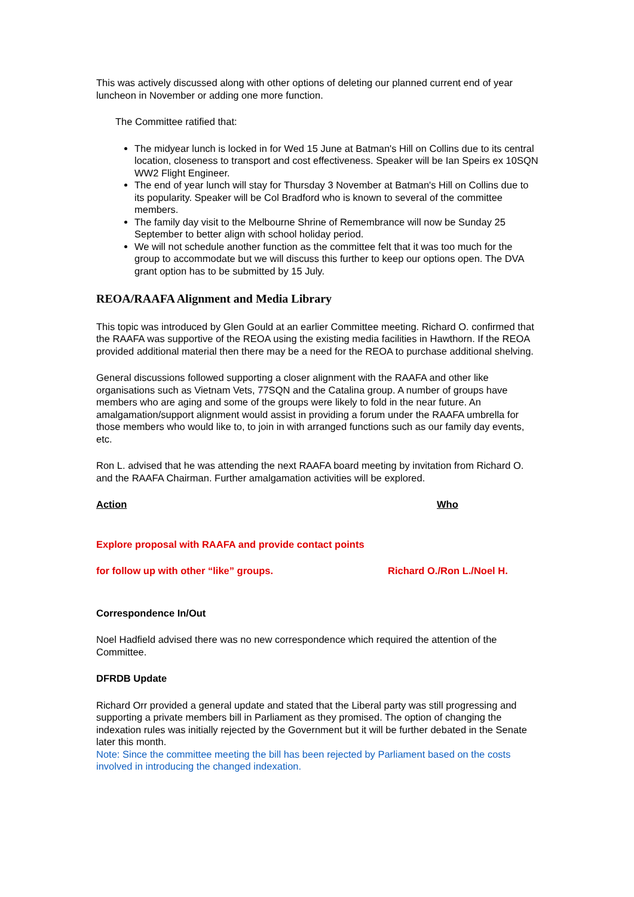This was actively discussed along with other options of deleting our planned current end of year luncheon in November or adding one more function.
The Committee ratified that:
The midyear lunch is locked in for Wed 15 June at Batman's Hill on Collins due to its central location, closeness to transport and cost effectiveness. Speaker will be Ian Speirs ex 10SQN WW2 Flight Engineer.
The end of year lunch will stay for Thursday 3 November at Batman's Hill on Collins due to its popularity. Speaker will be Col Bradford who is known to several of the committee members.
The family day visit to the Melbourne Shrine of Remembrance will now be Sunday 25 September to better align with school holiday period.
We will not schedule another function as the committee felt that it was too much for the group to accommodate but we will discuss this further to keep our options open. The DVA grant option has to be submitted by 15 July.
REOA/RAAFA Alignment and Media Library
This topic was introduced by Glen Gould at an earlier Committee meeting. Richard O. confirmed that the RAAFA was supportive of the REOA using the existing media facilities in Hawthorn. If the REOA provided additional material then there may be a need for the REOA to purchase additional shelving.
General discussions followed supporting a closer alignment with the RAAFA and other like organisations such as Vietnam Vets, 77SQN and the Catalina group. A number of groups have members who are aging and some of the groups were likely to fold in the near future. An amalgamation/support alignment would assist in providing a forum under the RAAFA umbrella for those members who would like to, to join in with arranged functions such as our family day events, etc.
Ron L. advised that he was attending the next RAAFA board meeting by invitation from Richard O. and the RAAFA Chairman. Further amalgamation activities will be explored.
Action Who
Explore proposal with RAAFA and provide contact points
for follow up with other “like” groups. Richard O./Ron L./Noel H.
Correspondence In/Out
Noel Hadfield advised there was no new correspondence which required the attention of the Committee.
DFRDB Update
Richard Orr provided a general update and stated that the Liberal party was still progressing and supporting a private members bill in Parliament as they promised. The option of changing the indexation rules was initially rejected by the Government but it will be further debated in the Senate later this month.
Note: Since the committee meeting the bill has been rejected by Parliament based on the costs involved in introducing the changed indexation.